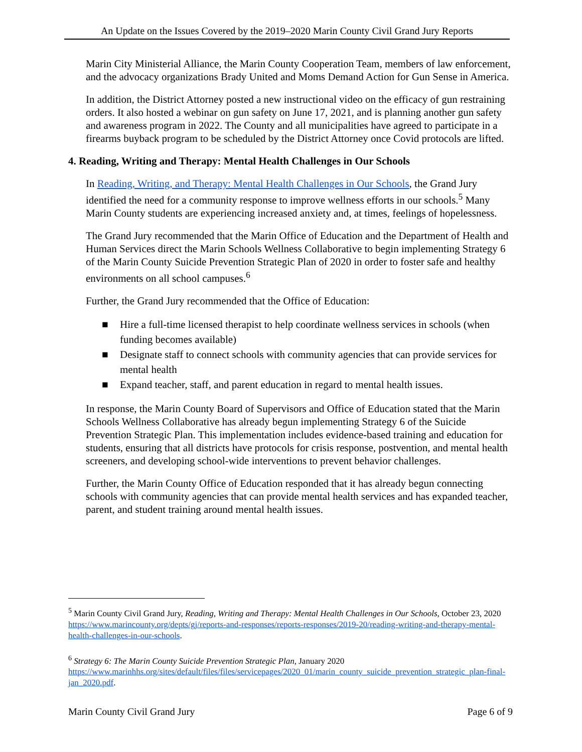An Update on the Issues Covered by the 2019–2020 Marin County Civil Grand Jury Reports
Marin City Ministerial Alliance, the Marin County Cooperation Team, members of law enforcement, and the advocacy organizations Brady United and Moms Demand Action for Gun Sense in America.
In addition, the District Attorney posted a new instructional video on the efficacy of gun restraining orders. It also hosted a webinar on gun safety on June 17, 2021, and is planning another gun safety and awareness program in 2022. The County and all municipalities have agreed to participate in a firearms buyback program to be scheduled by the District Attorney once Covid protocols are lifted.
4. Reading, Writing and Therapy: Mental Health Challenges in Our Schools
In Reading, Writing, and Therapy: Mental Health Challenges in Our Schools, the Grand Jury identified the need for a community response to improve wellness efforts in our schools.<sup>5</sup> Many Marin County students are experiencing increased anxiety and, at times, feelings of hopelessness.
The Grand Jury recommended that the Marin Office of Education and the Department of Health and Human Services direct the Marin Schools Wellness Collaborative to begin implementing Strategy 6 of the Marin County Suicide Prevention Strategic Plan of 2020 in order to foster safe and healthy environments on all school campuses.<sup>6</sup>
Further, the Grand Jury recommended that the Office of Education:
■ Hire a full-time licensed therapist to help coordinate wellness services in schools (when funding becomes available)
■ Designate staff to connect schools with community agencies that can provide services for mental health
■ Expand teacher, staff, and parent education in regard to mental health issues.
In response, the Marin County Board of Supervisors and Office of Education stated that the Marin Schools Wellness Collaborative has already begun implementing Strategy 6 of the Suicide Prevention Strategic Plan. This implementation includes evidence-based training and education for students, ensuring that all districts have protocols for crisis response, postvention, and mental health screeners, and developing school-wide interventions to prevent behavior challenges.
Further, the Marin County Office of Education responded that it has already begun connecting schools with community agencies that can provide mental health services and has expanded teacher, parent, and student training around mental health issues.
<sup>5</sup> Marin County Civil Grand Jury, Reading, Writing and Therapy: Mental Health Challenges in Our Schools, October 23, 2020 https://www.marincounty.org/depts/gj/reports-and-responses/reports-responses/2019-20/reading-writing-and-therapy-mental-health-challenges-in-our-schools.
<sup>6</sup> Strategy 6: The Marin County Suicide Prevention Strategic Plan, January 2020 https://www.marinhhs.org/sites/default/files/files/servicepages/2020_01/marin_county_suicide_prevention_strategic_plan-final-jan_2020.pdf.
Marin County Civil Grand Jury Page 6 of 9